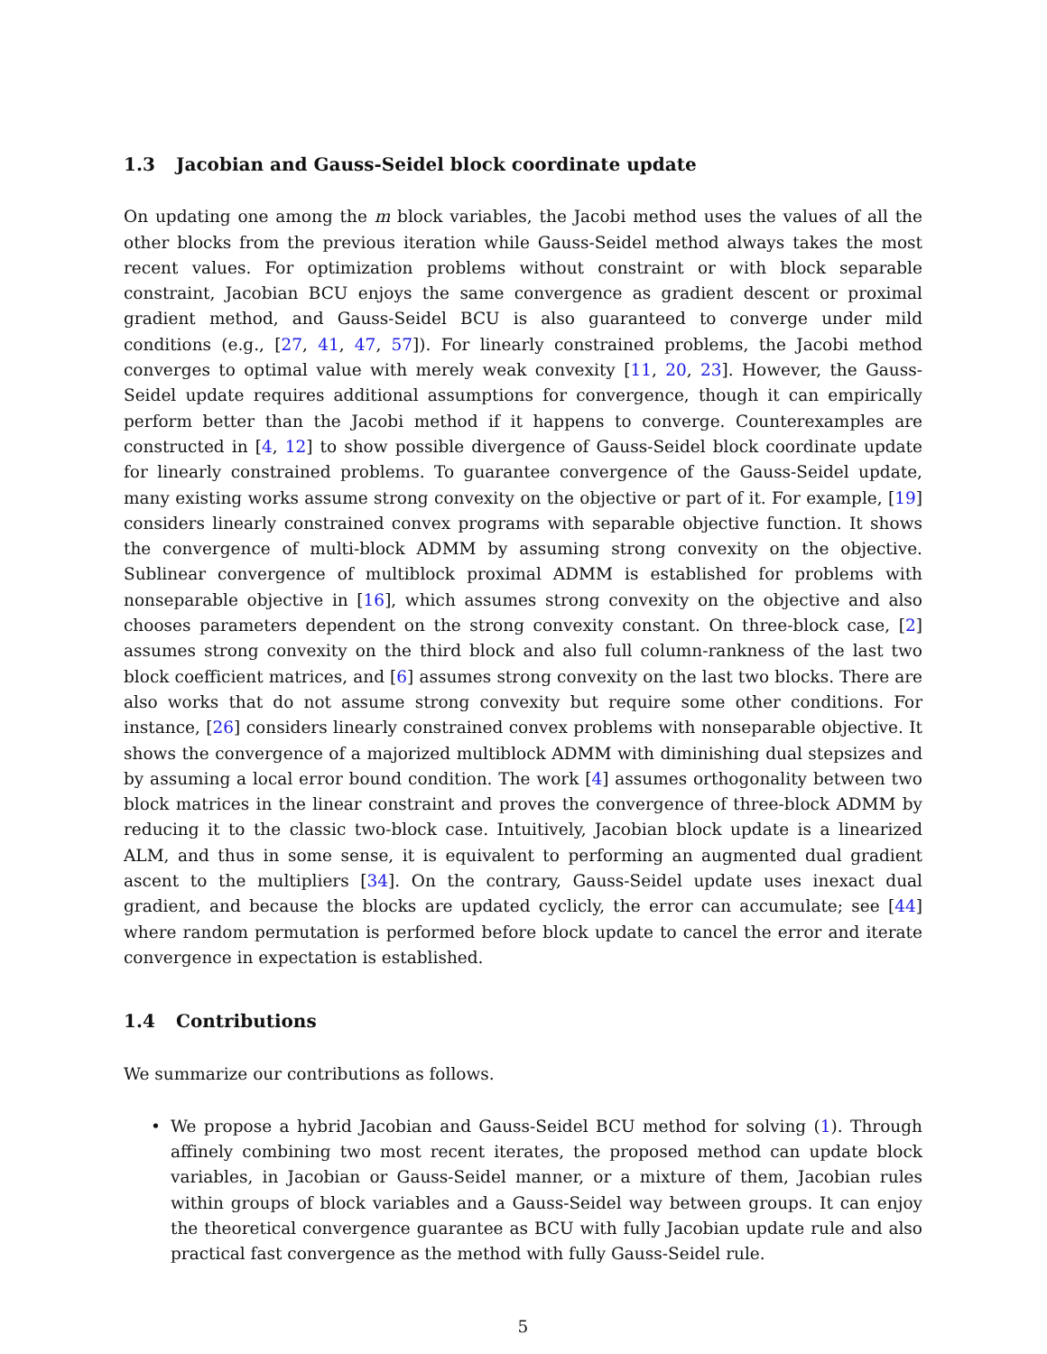1.3 Jacobian and Gauss-Seidel block coordinate update
On updating one among the m block variables, the Jacobi method uses the values of all the other blocks from the previous iteration while Gauss-Seidel method always takes the most recent values. For optimization problems without constraint or with block separable constraint, Jacobian BCU enjoys the same convergence as gradient descent or proximal gradient method, and Gauss-Seidel BCU is also guaranteed to converge under mild conditions (e.g., [27, 41, 47, 57]). For linearly constrained problems, the Jacobi method converges to optimal value with merely weak convexity [11, 20, 23]. However, the Gauss-Seidel update requires additional assumptions for convergence, though it can empirically perform better than the Jacobi method if it happens to converge. Counterexamples are constructed in [4, 12] to show possible divergence of Gauss-Seidel block coordinate update for linearly constrained problems. To guarantee convergence of the Gauss-Seidel update, many existing works assume strong convexity on the objective or part of it. For example, [19] considers linearly constrained convex programs with separable objective function. It shows the convergence of multi-block ADMM by assuming strong convexity on the objective. Sublinear convergence of multiblock proximal ADMM is established for problems with nonseparable objective in [16], which assumes strong convexity on the objective and also chooses parameters dependent on the strong convexity constant. On three-block case, [2] assumes strong convexity on the third block and also full column-rankness of the last two block coefficient matrices, and [6] assumes strong convexity on the last two blocks. There are also works that do not assume strong convexity but require some other conditions. For instance, [26] considers linearly constrained convex problems with nonseparable objective. It shows the convergence of a majorized multiblock ADMM with diminishing dual stepsizes and by assuming a local error bound condition. The work [4] assumes orthogonality between two block matrices in the linear constraint and proves the convergence of three-block ADMM by reducing it to the classic two-block case. Intuitively, Jacobian block update is a linearized ALM, and thus in some sense, it is equivalent to performing an augmented dual gradient ascent to the multipliers [34]. On the contrary, Gauss-Seidel update uses inexact dual gradient, and because the blocks are updated cyclicly, the error can accumulate; see [44] where random permutation is performed before block update to cancel the error and iterate convergence in expectation is established.
1.4 Contributions
We summarize our contributions as follows.
• We propose a hybrid Jacobian and Gauss-Seidel BCU method for solving (1). Through affinely combining two most recent iterates, the proposed method can update block variables, in Jacobian or Gauss-Seidel manner, or a mixture of them, Jacobian rules within groups of block variables and a Gauss-Seidel way between groups. It can enjoy the theoretical convergence guarantee as BCU with fully Jacobian update rule and also practical fast convergence as the method with fully Gauss-Seidel rule.
5